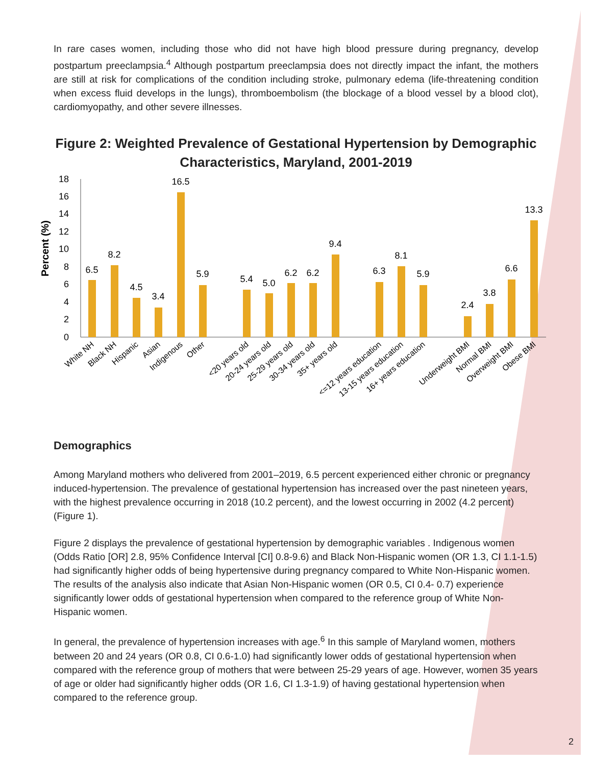In rare cases women, including those who did not have high blood pressure during pregnancy, develop postpartum preeclampsia.<sup>4</sup> Although postpartum preeclampsia does not directly impact the infant, the mothers are still at risk for complications of the condition including stroke, pulmonary edema (life-threatening condition when excess fluid develops in the lungs), thromboembolism (the blockage of a blood vessel by a blood clot), cardiomyopathy, and other severe illnesses.
Figure 2: Weighted Prevalence of Gestational Hypertension by Demographic Characteristics, Maryland, 2001-2019
Percent (%)
18
16
14
12
10
8
6
4
2
0
6.5
8.2
4.5
3.4
16.5
5.9
5.4
5.0
6.2
6.2
9.4
6.3
8.1
5.9
2.4
3.8
6.6
13.3
White NH
Black NH
Hispanic
Asian
Indigenous
Other
<20 years old
20-24 years old
25-29 years old
30-34 years old
35+ years old
<=12 years education
13-15 years education
16+ years education
Underweight BMI
Normal BMI
Overweight BMI
Obese BMI
Demographics
Among Maryland mothers who delivered from 2001–2019, 6.5 percent experienced either chronic or pregnancy induced-hypertension. The prevalence of gestational hypertension has increased over the past nineteen years, with the highest prevalence occurring in 2018 (10.2 percent), and the lowest occurring in 2002 (4.2 percent) (Figure 1).
Figure 2 displays the prevalence of gestational hypertension by demographic variables . Indigenous women (Odds Ratio [OR] 2.8, 95% Confidence Interval [CI] 0.8-9.6) and Black Non-Hispanic women (OR 1.3, CI 1.1-1.5) had significantly higher odds of being hypertensive during pregnancy compared to White Non-Hispanic women. The results of the analysis also indicate that Asian Non-Hispanic women (OR 0.5, CI 0.4- 0.7) experience significantly lower odds of gestational hypertension when compared to the reference group of White Non-Hispanic women.
In general, the prevalence of hypertension increases with age.<sup>6</sup> In this sample of Maryland women, mothers between 20 and 24 years (OR 0.8, CI 0.6-1.0) had significantly lower odds of gestational hypertension when compared with the reference group of mothers that were between 25-29 years of age. However, women 35 years of age or older had significantly higher odds (OR 1.6, CI 1.3-1.9) of having gestational hypertension when compared to the reference group.
2